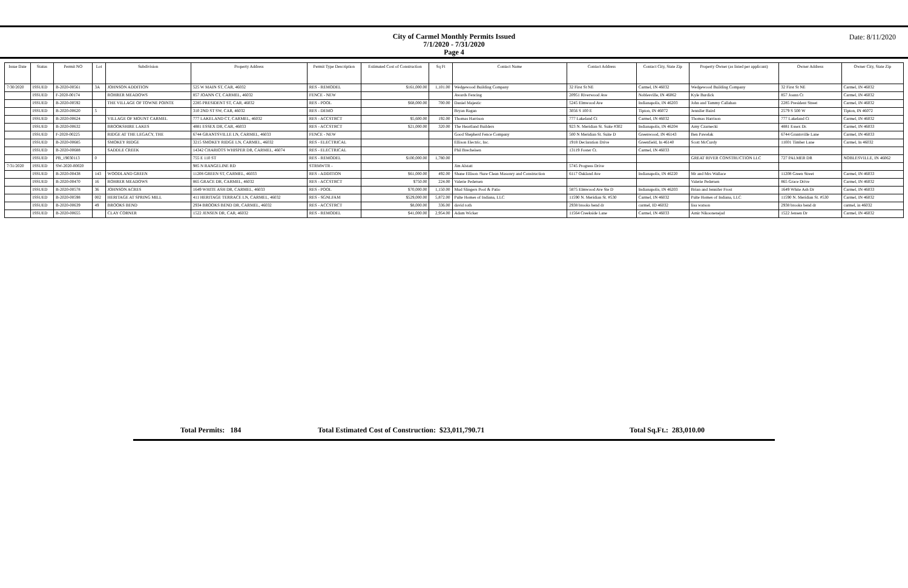City of Carmel Monthly Permits Issued
7/1/2020 - 7/31/2020
Page 4
Date: 8/11/2020
| Issue Date | Status | Permit NO | Lot | Subdivision | Property Address | Permit Type Description | Estimated Cost of Construction | Sq Ft | Contact Name | Contact Address | Contact City, State Zip | Property Owner (as listed per applicant) | Owner Address | Owner City, State Zip |
| --- | --- | --- | --- | --- | --- | --- | --- | --- | --- | --- | --- | --- | --- | --- |
| 7/30/2020 | ISSUED | B-2020-00561 | 3A | JOHNSON ADDITION | 525 W MAIN ST, CAR, 46032 | RES - REMODEL | $161,000.00 | 1,101.00 | Wedgewood Building Company | 32 First St NE | Carmel, IN 46032 | Wedgewood Building Company | 32 First St NE | Carmel, IN 46032 |
| | ISSUED | F-2020-00174 | | ROHRER MEADOWS | 857 JOANN CT, CARMEL, 46032 | FENCE - NEW | | | Awards Fencing | 20951 Riverwood Ave | Noblesville, IN 46062 | Kyle Burdick | 857 Joann Ct | Carmel, IN 46032 |
| | ISSUED | B-2020-00592 | | THE VILLAGE OF TOWNE POINTE | 2285 PRESIDENT ST, CAR, 46032 | RES - POOL | $68,000.00 | 700.00 | Daniel Majestic | 5245 Elmwood Ave | Indianapolis, IN 46203 | John and Tammy Callahan | 2285 President Street | Carmel, IN 46032 |
| | ISSUED | B-2020-00620 | 5 | | 310 2ND ST SW, CAR, 46032 | RES - DEMO | | | Bryan Ragan | 3056 S 100 E | Tipton, IN 46072 | Jennifer Baird | 2579 S 500 W | Tipton, IN 46072 |
| | ISSUED | B-2020-00624 | | VILLAGE OF MOUNT CARMEL | 777 LAKELAND CT, CARMEL, 46032 | RES - ACCSTRCT | $5,600.00 | 192.00 | Thomas Harrison | 777 Lakeland Ct | Carmel, IN 46032 | Thomas Harrison | 777 Lakeland Ct | Carmel, IN 46032 |
| | ISSUED | B-2020-00632 | | BROOKSHIRE LAKES | 4881 ESSEX DR, CAR, 46033 | RES - ACCSTRCT | $21,000.00 | 320.00 | The Heartland Builders | 923 N. Meridian St. Suite #302 | Indianapolis, IN 46204 | Amy Czarnecki | 4881 Essex Dr. | Carmel, IN 46033 |
| | ISSUED | F-2020-00225 | | RIDGE AT THE LEGACY, THE | 6744 GRANTSVILLE LN, CARMEL, 46033 | FENCE - NEW | | | Good Shepherd Fence Company | 500 N Meridian St. Suite D | Greenwood, IN 46143 | Ben Pawelak | 6744 Grantsville Lane | Carmel, IN 46033 |
| | ISSUED | B-2020-00685 | | SMOKEY RIDGE | 3215 SMOKEY RIDGE LN, CARMEL, 46032 | RES - ELECTRICAL | | | Ellison Electric, Inc. | 1918 Declaration Drive | Greenfield, In 46140 | Scott McCurdy | 11001 Timber Lane | Carmel, In 46032 |
| | ISSUED | B-2020-00688 | | SADDLE CREEK | 14342 CHARIOTS WHISPER DR, CARMEL, 46074 | RES - ELECTRICAL | | | Phil Brecheisen | 13119 Foster Ct. | Carmel, IN 46033 | | | |
| | ISSUED | PB_19030113 | 0 | | 755 E 110 ST | RES - REMODEL | $100,000.00 | 1,780.00 | | | | GREAT RIVER CONSTRUCTION LLC | 727 PALMER DR | NOBLESVILLE, IN 46062 |
| 7/31/2020 | ISSUED | SW-2020-00020 | | | 985 N RANGELINE RD | STRMWTR - | | | Jim Alstatt | 5745 Progress Drive | | | | |
| | ISSUED | B-2020-00438 | 143 | WOODLAND GREEN | 11208 GREEN ST, CARMEL, 46033 | RES - ADDITION | $61,000.00 | 492.00 | Shane Ellison /Sure Clean Masonry and Construction | 6117 Oakland Ave | Indianapolis, IN 46220 | Mr and Mrs Wallace | 11208 Green Street | Carmel, IN 46033 |
| | ISSUED | B-2020-00470 | 16 | ROHRER MEADOWS | 865 GRACE DR, CARMEL, 46032 | RES - ACCSTRCT | $750.00 | 224.00 | Valerie Pedersen | | | Valerie Pedersen | 865 Grace Drive | Carmel, IN 46032 |
| | ISSUED | B-2020-00578 | 36 | JOHNSON ACRES | 1649 WHITE ASH DR, CARMEL, 46033 | RES - POOL | $70,000.00 | 1,150.00 | Mud Slingers Pool & Patio | 5875 Elmwood Ave Ste D | Indianapolis, IN 46203 | Brian and Jennifer Frost | 1649 White Ash Dr | Carmel, IN 46033 |
| | ISSUED | B-2020-00598 | 002 | HERITAGE AT SPRING MILL | 411 HERITAGE TERRACE LN, CARMEL, 46032 | RES - SGNLFAM | $529,000.00 | 5,872.00 | Pulte Homes of Indiana, LLC | 11590 N. Meridian St. #530 | Carmel, IN 46032 | Pulte Homes of Indiana, LLC | 11590 N. Meridian St. #530 | Carmel, IN 46032 |
| | ISSUED | B-2020-00639 | 49 | BROOKS BEND | 2934 BROOKS BEND DR, CARMEL, 46032 | RES - ACCSTRCT | $8,000.00 | 336.00 | david roth | 2938 brooks bend dr | carmel, ID 46032 | lisa watson | 2938 brooks bend dr | carmel, in 46032 |
| | ISSUED | B-2020-00655 | | CLAY CORNER | 1522 JENSEN DR, CAR, 46032 | RES - REMODEL | $41,000.00 | 2,954.00 | Adam Wicker | 11564 Creekside Lane | Carmel, IN 46033 | Amir Nikoonenejad | 1522 Jensen Dr | Carmel, IN 46032 |
Total Permits: 184 Total Estimated Cost of Construction: $23,011,790.71 Total Sq.Ft.: 283,010.00